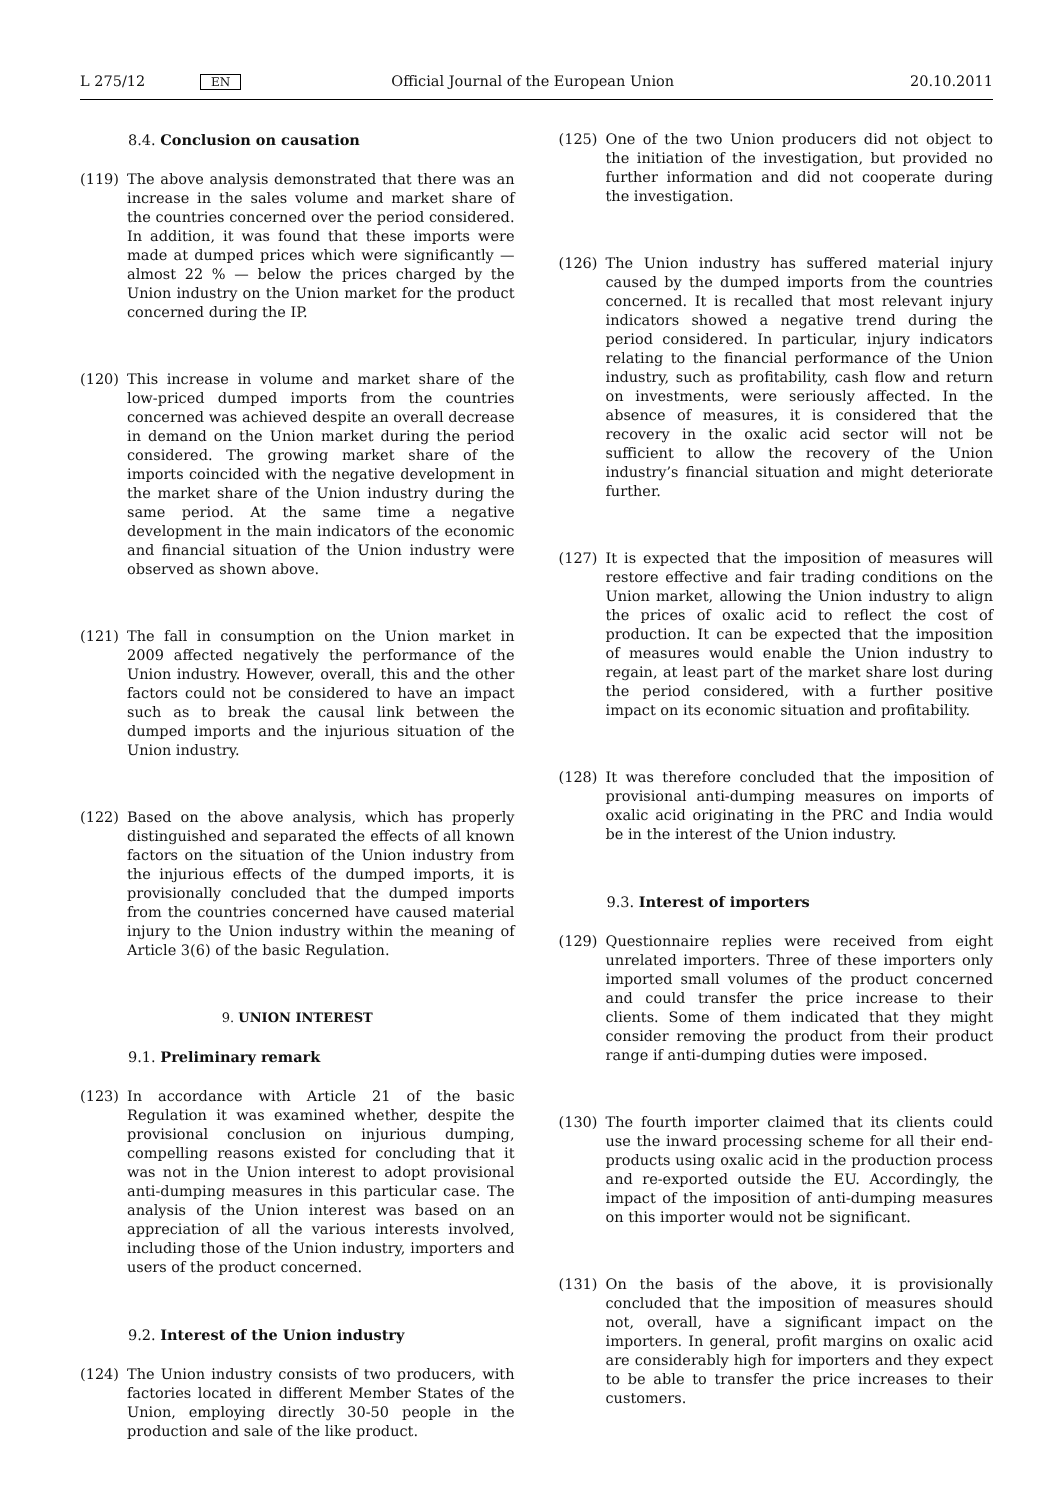L 275/12 EN Official Journal of the European Union 20.10.2011
8.4. Conclusion on causation
(119) The above analysis demonstrated that there was an increase in the sales volume and market share of the countries concerned over the period considered. In addition, it was found that these imports were made at dumped prices which were significantly — almost 22 % — below the prices charged by the Union industry on the Union market for the product concerned during the IP.
(120) This increase in volume and market share of the low-priced dumped imports from the countries concerned was achieved despite an overall decrease in demand on the Union market during the period considered. The growing market share of the imports coincided with the negative development in the market share of the Union industry during the same period. At the same time a negative development in the main indicators of the economic and financial situation of the Union industry were observed as shown above.
(121) The fall in consumption on the Union market in 2009 affected negatively the performance of the Union industry. However, overall, this and the other factors could not be considered to have an impact such as to break the causal link between the dumped imports and the injurious situation of the Union industry.
(122) Based on the above analysis, which has properly distinguished and separated the effects of all known factors on the situation of the Union industry from the injurious effects of the dumped imports, it is provisionally concluded that the dumped imports from the countries concerned have caused material injury to the Union industry within the meaning of Article 3(6) of the basic Regulation.
9. UNION INTEREST
9.1. Preliminary remark
(123) In accordance with Article 21 of the basic Regulation it was examined whether, despite the provisional conclusion on injurious dumping, compelling reasons existed for concluding that it was not in the Union interest to adopt provisional anti-dumping measures in this particular case. The analysis of the Union interest was based on an appreciation of all the various interests involved, including those of the Union industry, importers and users of the product concerned.
9.2. Interest of the Union industry
(124) The Union industry consists of two producers, with factories located in different Member States of the Union, employing directly 30-50 people in the production and sale of the like product.
(125) One of the two Union producers did not object to the initiation of the investigation, but provided no further information and did not cooperate during the investigation.
(126) The Union industry has suffered material injury caused by the dumped imports from the countries concerned. It is recalled that most relevant injury indicators showed a negative trend during the period considered. In particular, injury indicators relating to the financial performance of the Union industry, such as profitability, cash flow and return on investments, were seriously affected. In the absence of measures, it is considered that the recovery in the oxalic acid sector will not be sufficient to allow the recovery of the Union industry’s financial situation and might deteriorate further.
(127) It is expected that the imposition of measures will restore effective and fair trading conditions on the Union market, allowing the Union industry to align the prices of oxalic acid to reflect the cost of production. It can be expected that the imposition of measures would enable the Union industry to regain, at least part of the market share lost during the period considered, with a further positive impact on its economic situation and profitability.
(128) It was therefore concluded that the imposition of provisional anti-dumping measures on imports of oxalic acid originating in the PRC and India would be in the interest of the Union industry.
9.3. Interest of importers
(129) Questionnaire replies were received from eight unrelated importers. Three of these importers only imported small volumes of the product concerned and could transfer the price increase to their clients. Some of them indicated that they might consider removing the product from their product range if anti-dumping duties were imposed.
(130) The fourth importer claimed that its clients could use the inward processing scheme for all their end-products using oxalic acid in the production process and re-exported outside the EU. Accordingly, the impact of the imposition of anti-dumping measures on this importer would not be significant.
(131) On the basis of the above, it is provisionally concluded that the imposition of measures should not, overall, have a significant impact on the importers. In general, profit margins on oxalic acid are considerably high for importers and they expect to be able to transfer the price increases to their customers.